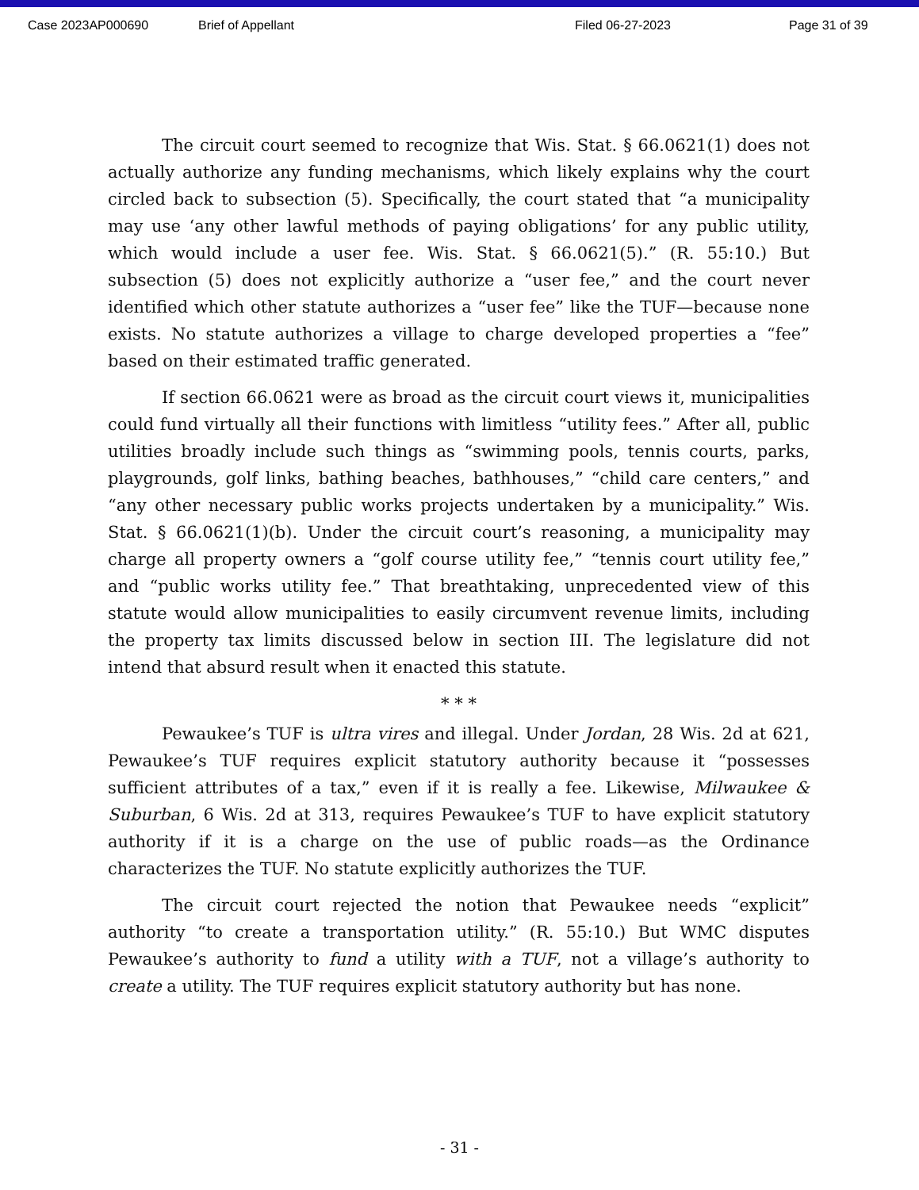Case 2023AP000690 Brief of Appellant Filed 06-27-2023 Page 31 of 39
The circuit court seemed to recognize that Wis. Stat. § 66.0621(1) does not actually authorize any funding mechanisms, which likely explains why the court circled back to subsection (5). Specifically, the court stated that “a municipality may use ‘any other lawful methods of paying obligations’ for any public utility, which would include a user fee. Wis. Stat. § 66.0621(5).” (R. 55:10.) But subsection (5) does not explicitly authorize a “user fee,” and the court never identified which other statute authorizes a “user fee” like the TUF—because none exists. No statute authorizes a village to charge developed properties a “fee” based on their estimated traffic generated.
If section 66.0621 were as broad as the circuit court views it, municipalities could fund virtually all their functions with limitless “utility fees.” After all, public utilities broadly include such things as “swimming pools, tennis courts, parks, playgrounds, golf links, bathing beaches, bathhouses,” “child care centers,” and “any other necessary public works projects undertaken by a municipality.” Wis. Stat. § 66.0621(1)(b). Under the circuit court’s reasoning, a municipality may charge all property owners a “golf course utility fee,” “tennis court utility fee,” and “public works utility fee.” That breathtaking, unprecedented view of this statute would allow municipalities to easily circumvent revenue limits, including the property tax limits discussed below in section III. The legislature did not intend that absurd result when it enacted this statute.
* * *
Pewaukee’s TUF is ultra vires and illegal. Under Jordan, 28 Wis. 2d at 621, Pewaukee’s TUF requires explicit statutory authority because it “possesses sufficient attributes of a tax,” even if it is really a fee. Likewise, Milwaukee & Suburban, 6 Wis. 2d at 313, requires Pewaukee’s TUF to have explicit statutory authority if it is a charge on the use of public roads—as the Ordinance characterizes the TUF. No statute explicitly authorizes the TUF.
The circuit court rejected the notion that Pewaukee needs “explicit” authority “to create a transportation utility.” (R. 55:10.) But WMC disputes Pewaukee’s authority to fund a utility with a TUF, not a village’s authority to create a utility. The TUF requires explicit statutory authority but has none.
- 31 -